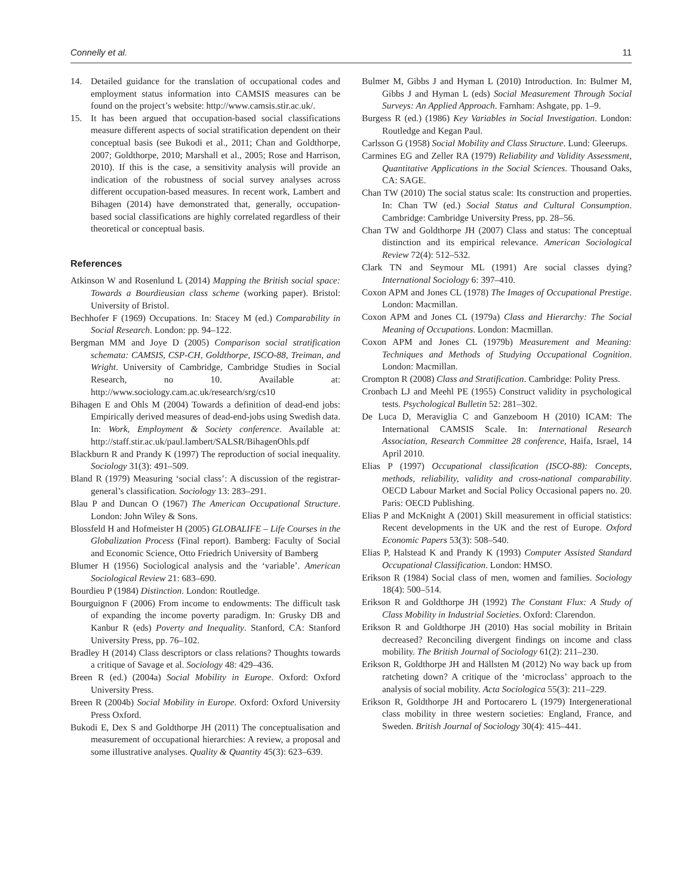Connelly et al. 11
14. Detailed guidance for the translation of occupational codes and employment status information into CAMSIS measures can be found on the project’s website: http://www.camsis.stir.ac.uk/.
15. It has been argued that occupation-based social classifications measure different aspects of social stratification dependent on their conceptual basis (see Bukodi et al., 2011; Chan and Goldthorpe, 2007; Goldthorpe, 2010; Marshall et al., 2005; Rose and Harrison, 2010). If this is the case, a sensitivity analysis will provide an indication of the robustness of social survey analyses across different occupation-based measures. In recent work, Lambert and Bihagen (2014) have demonstrated that, generally, occupation-based social classifications are highly correlated regardless of their theoretical or conceptual basis.
References
Atkinson W and Rosenlund L (2014) Mapping the British social space: Towards a Bourdieusian class scheme (working paper). Bristol: University of Bristol.
Bechhofer F (1969) Occupations. In: Stacey M (ed.) Comparability in Social Research. London: pp. 94–122.
Bergman MM and Joye D (2005) Comparison social stratification schemata: CAMSIS, CSP-CH, Goldthorpe, ISCO-88, Treiman, and Wright. University of Cambridge, Cambridge Studies in Social Research, no 10. Available at: http://www.sociology.cam.ac.uk/research/srg/cs10
Bihagen E and Ohls M (2004) Towards a definition of dead-end jobs: Empirically derived measures of dead-end-jobs using Swedish data. In: Work, Employment & Society conference. Available at: http://staff.stir.ac.uk/paul.lambert/SALSR/BihagenOhls.pdf
Blackburn R and Prandy K (1997) The reproduction of social inequality. Sociology 31(3): 491–509.
Bland R (1979) Measuring ‘social class’: A discussion of the registrar-general’s classification. Sociology 13: 283–291.
Blau P and Duncan O (1967) The American Occupational Structure. London: John Wiley & Sons.
Blossfeld H and Hofmeister H (2005) GLOBALIFE – Life Courses in the Globalization Process (Final report). Bamberg: Faculty of Social and Economic Science, Otto Friedrich University of Bamberg
Blumer H (1956) Sociological analysis and the ‘variable’. American Sociological Review 21: 683–690.
Bourdieu P (1984) Distinction. London: Routledge.
Bourguignon F (2006) From income to endowments: The difficult task of expanding the income poverty paradigm. In: Grusky DB and Kanbur R (eds) Poverty and Inequality. Stanford, CA: Stanford University Press, pp. 76–102.
Bradley H (2014) Class descriptors or class relations? Thoughts towards a critique of Savage et al. Sociology 48: 429–436.
Breen R (ed.) (2004a) Social Mobility in Europe. Oxford: Oxford University Press.
Breen R (2004b) Social Mobility in Europe. Oxford: Oxford University Press Oxford.
Bukodi E, Dex S and Goldthorpe JH (2011) The conceptualisation and measurement of occupational hierarchies: A review, a proposal and some illustrative analyses. Quality & Quantity 45(3): 623–639.
Bulmer M, Gibbs J and Hyman L (2010) Introduction. In: Bulmer M, Gibbs J and Hyman L (eds) Social Measurement Through Social Surveys: An Applied Approach. Farnham: Ashgate, pp. 1–9.
Burgess R (ed.) (1986) Key Variables in Social Investigation. London: Routledge and Kegan Paul.
Carlsson G (1958) Social Mobility and Class Structure. Lund: Gleerups.
Carmines EG and Zeller RA (1979) Reliability and Validity Assessment, Quantitative Applications in the Social Sciences. Thousand Oaks, CA: SAGE.
Chan TW (2010) The social status scale: Its construction and properties. In: Chan TW (ed.) Social Status and Cultural Consumption. Cambridge: Cambridge University Press, pp. 28–56.
Chan TW and Goldthorpe JH (2007) Class and status: The conceptual distinction and its empirical relevance. American Sociological Review 72(4): 512–532.
Clark TN and Seymour ML (1991) Are social classes dying? International Sociology 6: 397–410.
Coxon APM and Jones CL (1978) The Images of Occupational Prestige. London: Macmillan.
Coxon APM and Jones CL (1979a) Class and Hierarchy: The Social Meaning of Occupations. London: Macmillan.
Coxon APM and Jones CL (1979b) Measurement and Meaning: Techniques and Methods of Studying Occupational Cognition. London: Macmillan.
Crompton R (2008) Class and Stratification. Cambridge: Polity Press.
Cronbach LJ and Meehl PE (1955) Construct validity in psychological tests. Psychological Bulletin 52: 281–302.
De Luca D, Meraviglia C and Ganzeboom H (2010) ICAM: The International CAMSIS Scale. In: International Research Association, Research Committee 28 conference, Haifa, Israel, 14 April 2010.
Elias P (1997) Occupational classification (ISCO-88): Concepts, methods, reliability, validity and cross-national comparability. OECD Labour Market and Social Policy Occasional papers no. 20. Paris: OECD Publishing.
Elias P and McKnight A (2001) Skill measurement in official statistics: Recent developments in the UK and the rest of Europe. Oxford Economic Papers 53(3): 508–540.
Elias P, Halstead K and Prandy K (1993) Computer Assisted Standard Occupational Classification. London: HMSO.
Erikson R (1984) Social class of men, women and families. Sociology 18(4): 500–514.
Erikson R and Goldthorpe JH (1992) The Constant Flux: A Study of Class Mobility in Industrial Societies. Oxford: Clarendon.
Erikson R and Goldthorpe JH (2010) Has social mobility in Britain decreased? Reconciling divergent findings on income and class mobility. The British Journal of Sociology 61(2): 211–230.
Erikson R, Goldthorpe JH and Hällsten M (2012) No way back up from ratcheting down? A critique of the ‘microclass’ approach to the analysis of social mobility. Acta Sociologica 55(3): 211–229.
Erikson R, Goldthorpe JH and Portocarero L (1979) Intergenerational class mobility in three western societies: England, France, and Sweden. British Journal of Sociology 30(4): 415–441.